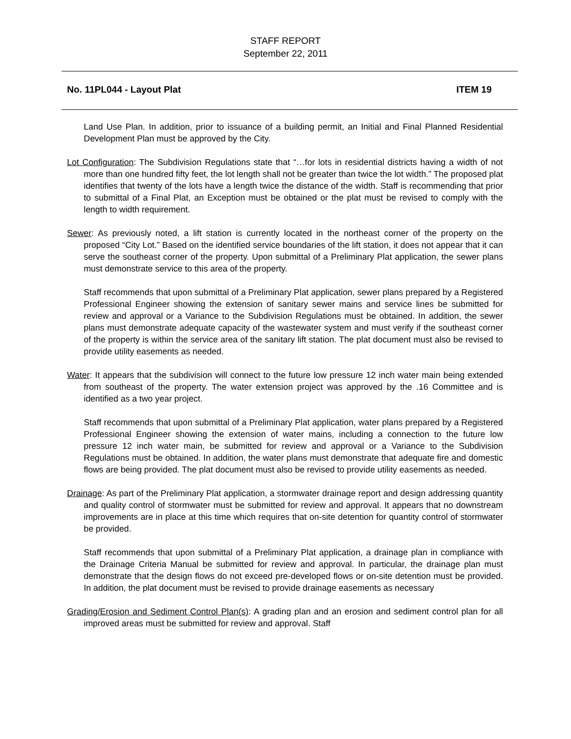STAFF REPORT
September 22, 2011
No. 11PL044 - Layout Plat ITEM 19
Land Use Plan. In addition, prior to issuance of a building permit, an Initial and Final Planned Residential Development Plan must be approved by the City.
Lot Configuration: The Subdivision Regulations state that “…for lots in residential districts having a width of not more than one hundred fifty feet, the lot length shall not be greater than twice the lot width.” The proposed plat identifies that twenty of the lots have a length twice the distance of the width. Staff is recommending that prior to submittal of a Final Plat, an Exception must be obtained or the plat must be revised to comply with the length to width requirement.
Sewer: As previously noted, a lift station is currently located in the northeast corner of the property on the proposed “City Lot.” Based on the identified service boundaries of the lift station, it does not appear that it can serve the southeast corner of the property. Upon submittal of a Preliminary Plat application, the sewer plans must demonstrate service to this area of the property.
Staff recommends that upon submittal of a Preliminary Plat application, sewer plans prepared by a Registered Professional Engineer showing the extension of sanitary sewer mains and service lines be submitted for review and approval or a Variance to the Subdivision Regulations must be obtained. In addition, the sewer plans must demonstrate adequate capacity of the wastewater system and must verify if the southeast corner of the property is within the service area of the sanitary lift station. The plat document must also be revised to provide utility easements as needed.
Water: It appears that the subdivision will connect to the future low pressure 12 inch water main being extended from southeast of the property. The water extension project was approved by the .16 Committee and is identified as a two year project.
Staff recommends that upon submittal of a Preliminary Plat application, water plans prepared by a Registered Professional Engineer showing the extension of water mains, including a connection to the future low pressure 12 inch water main, be submitted for review and approval or a Variance to the Subdivision Regulations must be obtained. In addition, the water plans must demonstrate that adequate fire and domestic flows are being provided. The plat document must also be revised to provide utility easements as needed.
Drainage: As part of the Preliminary Plat application, a stormwater drainage report and design addressing quantity and quality control of stormwater must be submitted for review and approval. It appears that no downstream improvements are in place at this time which requires that on-site detention for quantity control of stormwater be provided.
Staff recommends that upon submittal of a Preliminary Plat application, a drainage plan in compliance with the Drainage Criteria Manual be submitted for review and approval. In particular, the drainage plan must demonstrate that the design flows do not exceed pre-developed flows or on-site detention must be provided. In addition, the plat document must be revised to provide drainage easements as necessary
Grading/Erosion and Sediment Control Plan(s): A grading plan and an erosion and sediment control plan for all improved areas must be submitted for review and approval. Staff